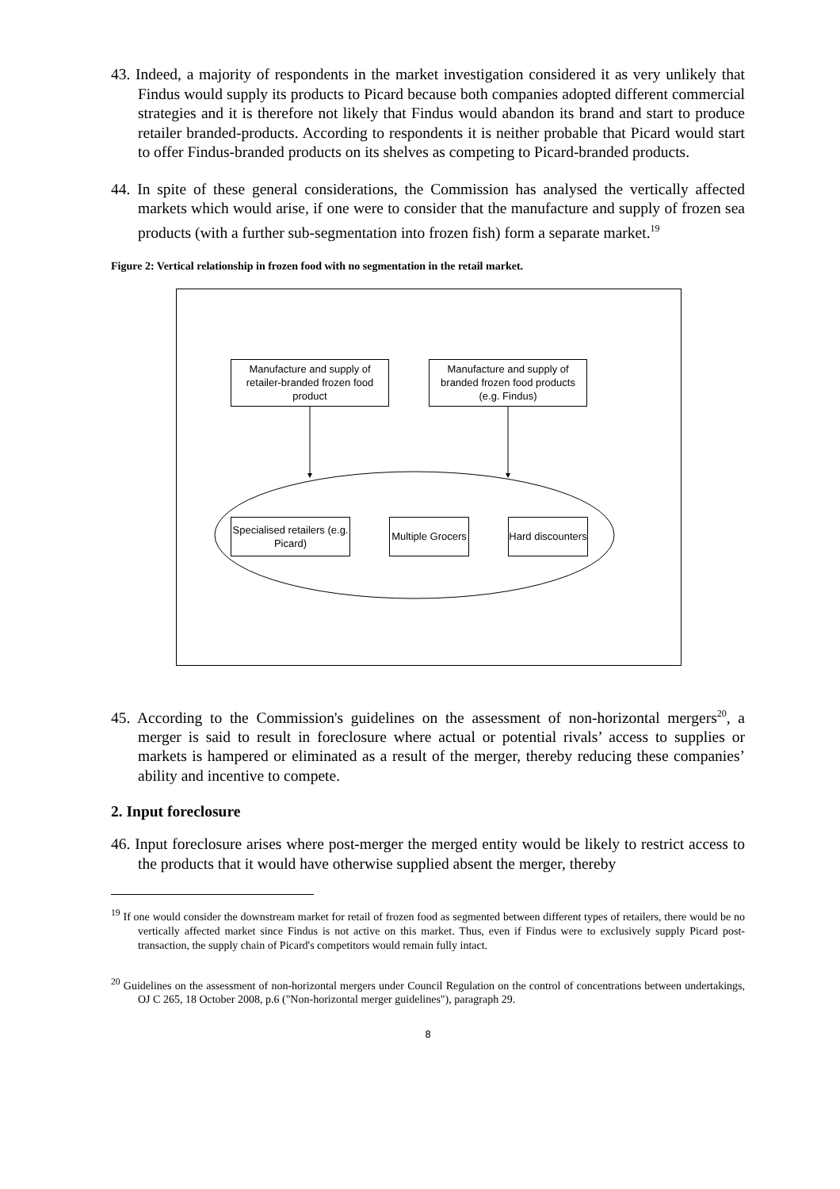43. Indeed, a majority of respondents in the market investigation considered it as very unlikely that Findus would supply its products to Picard because both companies adopted different commercial strategies and it is therefore not likely that Findus would abandon its brand and start to produce retailer branded-products. According to respondents it is neither probable that Picard would start to offer Findus-branded products on its shelves as competing to Picard-branded products.
44. In spite of these general considerations, the Commission has analysed the vertically affected markets which would arise, if one were to consider that the manufacture and supply of frozen sea products (with a further sub-segmentation into frozen fish) form a separate market.<sup>19</sup>
Figure 2: Vertical relationship in frozen food with no segmentation in the retail market.
Manufacture and supply of retailer-branded frozen food product
Manufacture and supply of branded frozen food products (e.g. Findus)
Specialised retailers (e.g. Picard)
Multiple Grocers
Hard discounters
45. According to the Commission's guidelines on the assessment of non-horizontal mergers<sup>20</sup>, a merger is said to result in foreclosure where actual or potential rivals’ access to supplies or markets is hampered or eliminated as a result of the merger, thereby reducing these companies’ ability and incentive to compete.
2. Input foreclosure
46. Input foreclosure arises where post-merger the merged entity would be likely to restrict access to the products that it would have otherwise supplied absent the merger, thereby
<sup>19</sup> If one would consider the downstream market for retail of frozen food as segmented between different types of retailers, there would be no vertically affected market since Findus is not active on this market. Thus, even if Findus were to exclusively supply Picard post-transaction, the supply chain of Picard's competitors would remain fully intact.
<sup>20</sup> Guidelines on the assessment of non-horizontal mergers under Council Regulation on the control of concentrations between undertakings, OJ C 265, 18 October 2008, p.6 ("Non-horizontal merger guidelines"), paragraph 29.
8